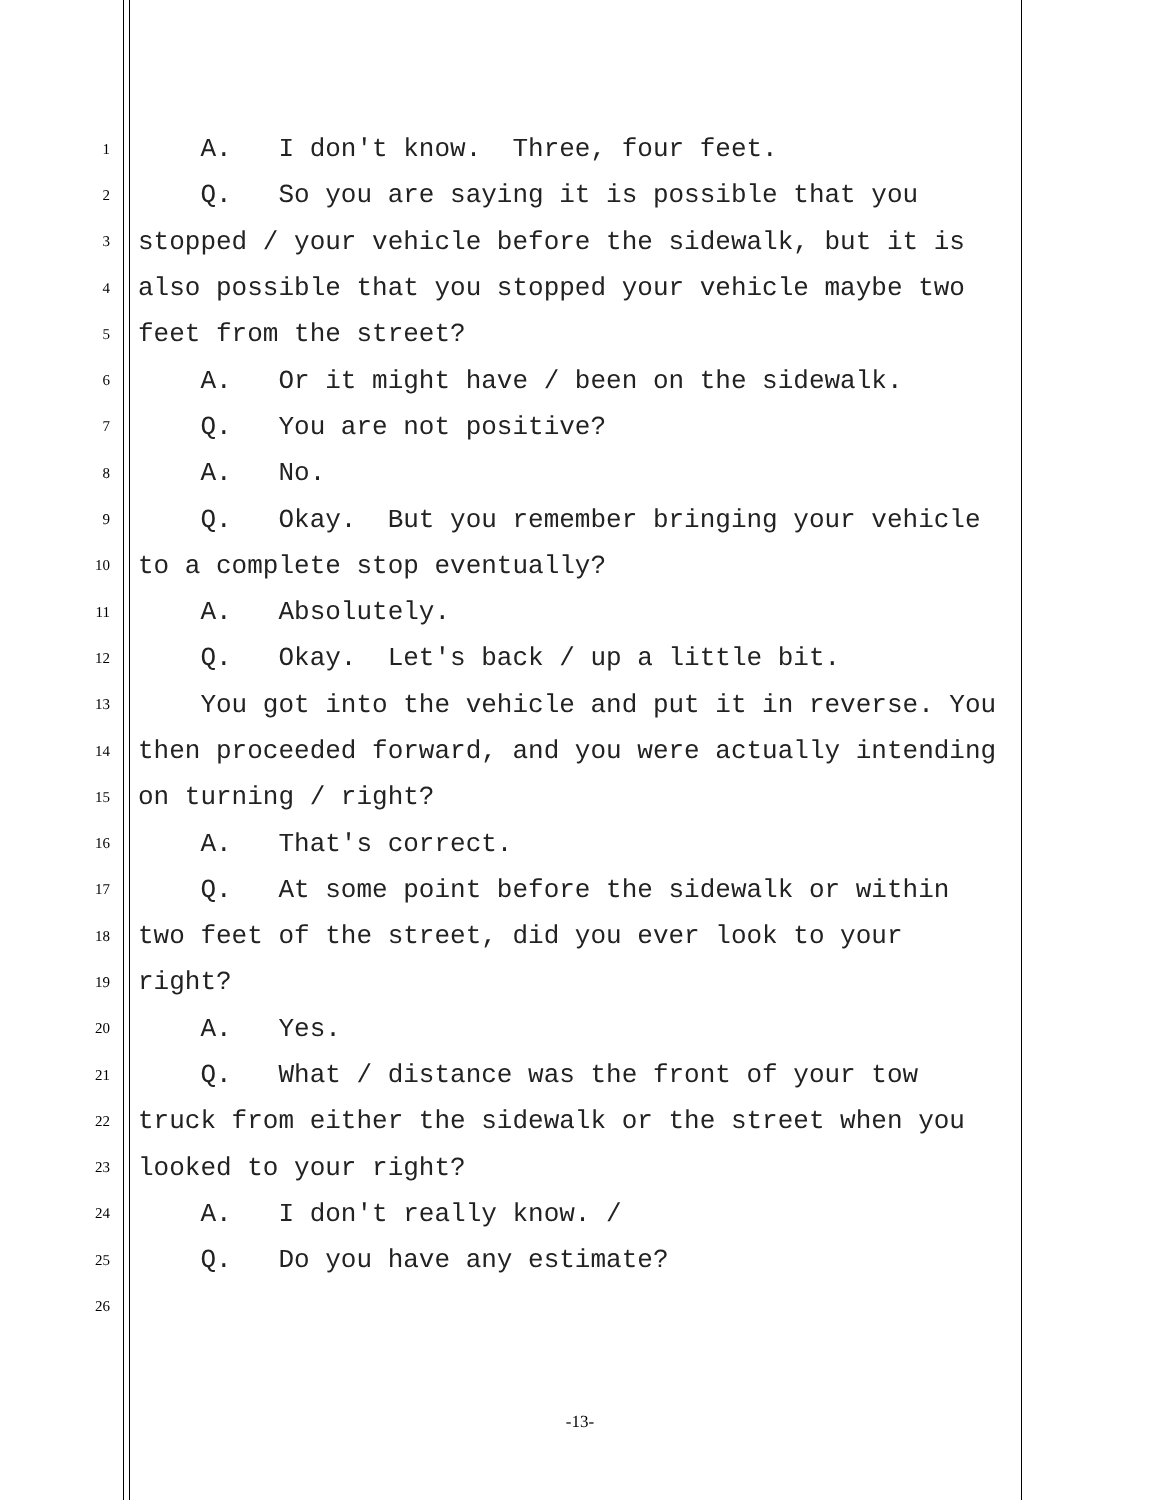1 A. I don't know. Three, four feet.
2 Q. So you are saying it is possible that you
3 stopped / your vehicle before the sidewalk, but it is
4 also possible that you stopped your vehicle maybe two
5 feet from the street?
6 A. Or it might have / been on the sidewalk.
7 Q. You are not positive?
8 A. No.
9 Q. Okay. But you remember bringing your vehicle
10 to a complete stop eventually?
11 A. Absolutely.
12 Q. Okay. Let's back / up a little bit.
13 You got into the vehicle and put it in reverse. You
14 then proceeded forward, and you were actually intending
15 on turning / right?
16 A. That's correct.
17 Q. At some point before the sidewalk or within
18 two feet of the street, did you ever look to your
19 right?
20 A. Yes.
21 Q. What / distance was the front of your tow
22 truck from either the sidewalk or the street when you
23 looked to your right?
24 A. I don't really know. /
25 Q. Do you have any estimate?
26
-13-